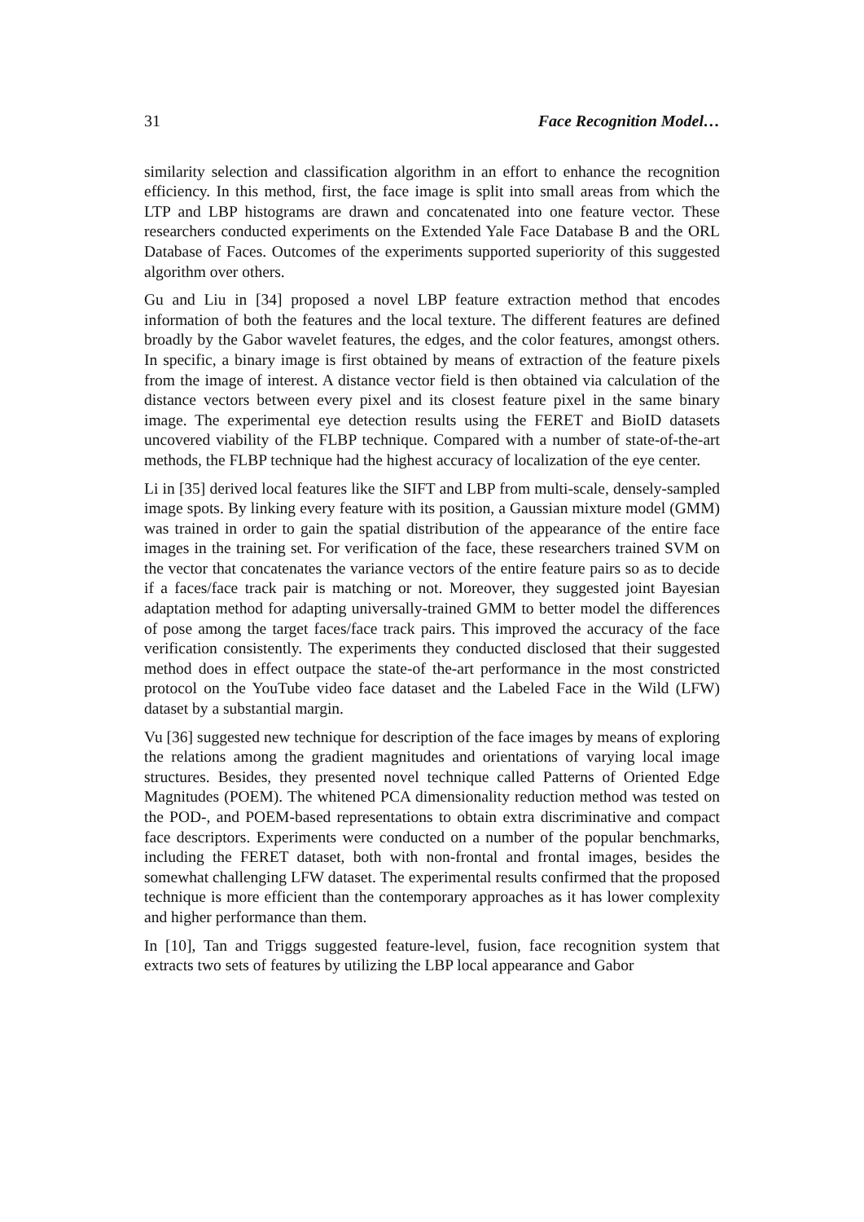31 Face Recognition Model…
similarity selection and classification algorithm in an effort to enhance the recognition efficiency. In this method, first, the face image is split into small areas from which the LTP and LBP histograms are drawn and concatenated into one feature vector. These researchers conducted experiments on the Extended Yale Face Database B and the ORL Database of Faces. Outcomes of the experiments supported superiority of this suggested algorithm over others.
Gu and Liu in [34] proposed a novel LBP feature extraction method that encodes information of both the features and the local texture. The different features are defined broadly by the Gabor wavelet features, the edges, and the color features, amongst others. In specific, a binary image is first obtained by means of extraction of the feature pixels from the image of interest. A distance vector field is then obtained via calculation of the distance vectors between every pixel and its closest feature pixel in the same binary image. The experimental eye detection results using the FERET and BioID datasets uncovered viability of the FLBP technique. Compared with a number of state-of-the-art methods, the FLBP technique had the highest accuracy of localization of the eye center.
Li in [35] derived local features like the SIFT and LBP from multi-scale, densely-sampled image spots. By linking every feature with its position, a Gaussian mixture model (GMM) was trained in order to gain the spatial distribution of the appearance of the entire face images in the training set. For verification of the face, these researchers trained SVM on the vector that concatenates the variance vectors of the entire feature pairs so as to decide if a faces/face track pair is matching or not. Moreover, they suggested joint Bayesian adaptation method for adapting universally-trained GMM to better model the differences of pose among the target faces/face track pairs. This improved the accuracy of the face verification consistently. The experiments they conducted disclosed that their suggested method does in effect outpace the state-of the-art performance in the most constricted protocol on the YouTube video face dataset and the Labeled Face in the Wild (LFW) dataset by a substantial margin.
Vu [36] suggested new technique for description of the face images by means of exploring the relations among the gradient magnitudes and orientations of varying local image structures. Besides, they presented novel technique called Patterns of Oriented Edge Magnitudes (POEM). The whitened PCA dimensionality reduction method was tested on the POD-, and POEM-based representations to obtain extra discriminative and compact face descriptors. Experiments were conducted on a number of the popular benchmarks, including the FERET dataset, both with non-frontal and frontal images, besides the somewhat challenging LFW dataset. The experimental results confirmed that the proposed technique is more efficient than the contemporary approaches as it has lower complexity and higher performance than them.
In [10], Tan and Triggs suggested feature-level, fusion, face recognition system that extracts two sets of features by utilizing the LBP local appearance and Gabor